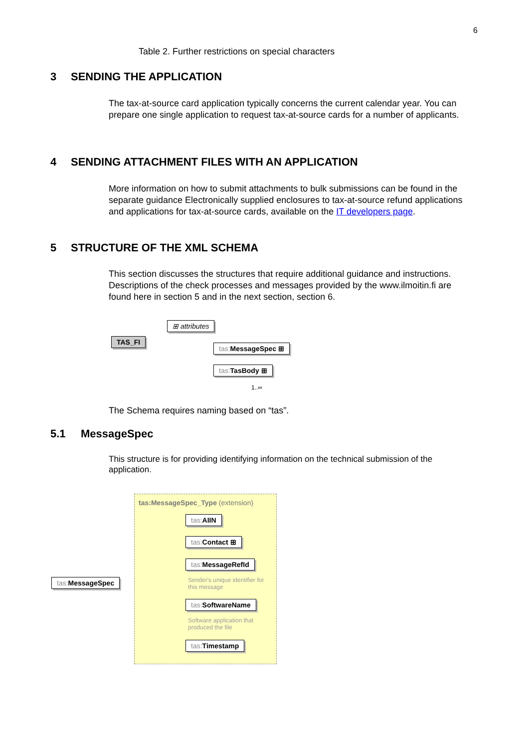6
Table 2. Further restrictions on special characters
3 SENDING THE APPLICATION
The tax-at-source card application typically concerns the current calendar year. You can prepare one single application to request tax-at-source cards for a number of applicants.
4 SENDING ATTACHMENT FILES WITH AN APPLICATION
More information on how to submit attachments to bulk submissions can be found in the separate guidance Electronically supplied enclosures to tax-at-source refund applications and applications for tax-at-source cards, available on the IT developers page.
5 STRUCTURE OF THE XML SCHEMA
This section discusses the structures that require additional guidance and instructions. Descriptions of the check processes and messages provided by the www.ilmoitin.fi are found here in section 5 and in the next section, section 6.
TAS_FI
⊞ attributes
tas: MessageSpec ⊞
tas: TasBody ⊞
1..∞
The Schema requires naming based on “tas”.
5.1 MessageSpec
This structure is for providing identifying information on the technical submission of the application.
tas:MessageSpec_Type (extension)
tas: MessageSpec
tas: AIIN
tas: Contact ⊞
tas: MessageRefId
Sender's unique identifier for this message
tas: SoftwareName
Software application that produced the file
tas: Timestamp